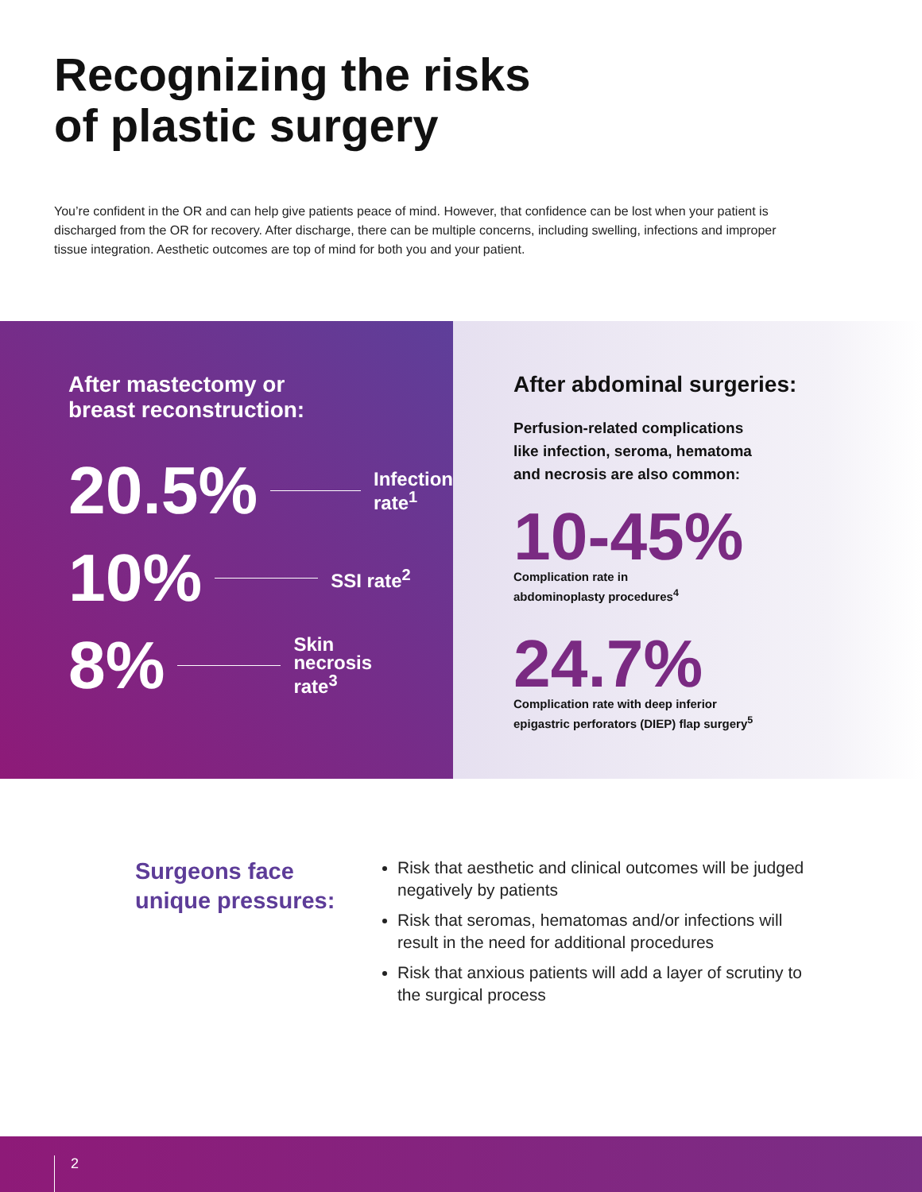Recognizing the risks
of plastic surgery
You’re confident in the OR and can help give patients peace of mind. However, that confidence can be lost when your patient is discharged from the OR for recovery. After discharge, there can be multiple concerns, including swelling, infections and improper tissue integration. Aesthetic outcomes are top of mind for both you and your patient.
After mastectomy or
breast reconstruction:
20.5% Infection
rate<sup>1</sup>
10% SSI rate<sup>2</sup>
8% Skin
necrosis
rate<sup>3</sup>
After abdominal surgeries:
Perfusion-related complications
like infection, seroma, hematoma
and necrosis are also common:
10-45%
Complication rate in
abdominoplasty procedures<sup>4</sup>
24.7%
Complication rate with deep inferior
epigastric perforators (DIEP) flap surgery<sup>5</sup>
Surgeons face
unique pressures:
Risk that aesthetic and clinical outcomes will be judged negatively by patients
Risk that seromas, hematomas and/or infections will result in the need for additional procedures
Risk that anxious patients will add a layer of scrutiny to the surgical process
2